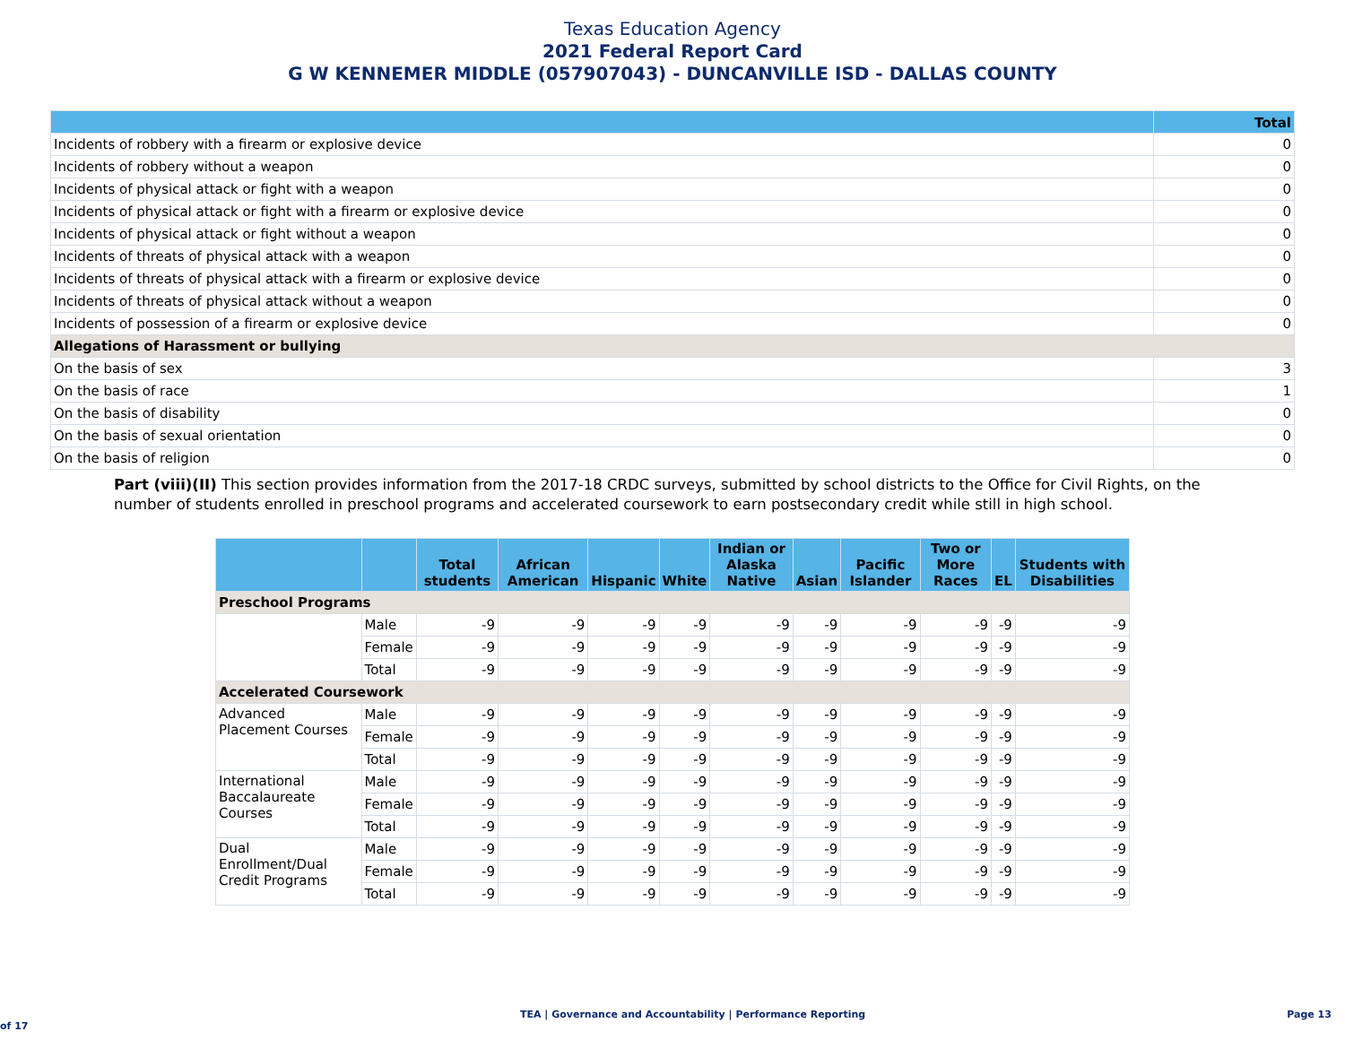Texas Education Agency
2021 Federal Report Card
G W KENNEMER MIDDLE (057907043) - DUNCANVILLE ISD - DALLAS COUNTY
| | Total |
| --- | --- |
| Incidents of robbery with a firearm or explosive device | 0 |
| Incidents of robbery without a weapon | 0 |
| Incidents of physical attack or fight with a weapon | 0 |
| Incidents of physical attack or fight with a firearm or explosive device | 0 |
| Incidents of physical attack or fight without a weapon | 0 |
| Incidents of threats of physical attack with a weapon | 0 |
| Incidents of threats of physical attack with a firearm or explosive device | 0 |
| Incidents of threats of physical attack without a weapon | 0 |
| Incidents of possession of a firearm or explosive device | 0 |
| Allegations of Harassment or bullying | |
| On the basis of sex | 3 |
| On the basis of race | 1 |
| On the basis of disability | 0 |
| On the basis of sexual orientation | 0 |
| On the basis of religion | 0 |
Part (viii)(II) This section provides information from the 2017-18 CRDC surveys, submitted by school districts to the Office for Civil Rights, on the number of students enrolled in preschool programs and accelerated coursework to earn postsecondary credit while still in high school.
| | | Total students | African American | Hispanic | White | Indian or Alaska Native | Asian | Pacific Islander | Two or More Races | EL | Students with Disabilities |
| --- | --- | --- | --- | --- | --- | --- | --- | --- | --- | --- | --- |
| Preschool Programs | | | | | | | | | | | |
| | Male | -9 | -9 | -9 | -9 | -9 | -9 | -9 | -9 | -9 | -9 |
| | Female | -9 | -9 | -9 | -9 | -9 | -9 | -9 | -9 | -9 | -9 |
| | Total | -9 | -9 | -9 | -9 | -9 | -9 | -9 | -9 | -9 | -9 |
| Accelerated Coursework | | | | | | | | | | | |
| Advanced Placement Courses | Male | -9 | -9 | -9 | -9 | -9 | -9 | -9 | -9 | -9 | -9 |
| | Female | -9 | -9 | -9 | -9 | -9 | -9 | -9 | -9 | -9 | -9 |
| | Total | -9 | -9 | -9 | -9 | -9 | -9 | -9 | -9 | -9 | -9 |
| International Baccalaureate Courses | Male | -9 | -9 | -9 | -9 | -9 | -9 | -9 | -9 | -9 | -9 |
| | Female | -9 | -9 | -9 | -9 | -9 | -9 | -9 | -9 | -9 | -9 |
| | Total | -9 | -9 | -9 | -9 | -9 | -9 | -9 | -9 | -9 | -9 |
| Dual Enrollment/Dual Credit Programs | Male | -9 | -9 | -9 | -9 | -9 | -9 | -9 | -9 | -9 | -9 |
| | Female | -9 | -9 | -9 | -9 | -9 | -9 | -9 | -9 | -9 | -9 |
| | Total | -9 | -9 | -9 | -9 | -9 | -9 | -9 | -9 | -9 | -9 |
TEA | Governance and Accountability | Performance Reporting Page 13 of 17